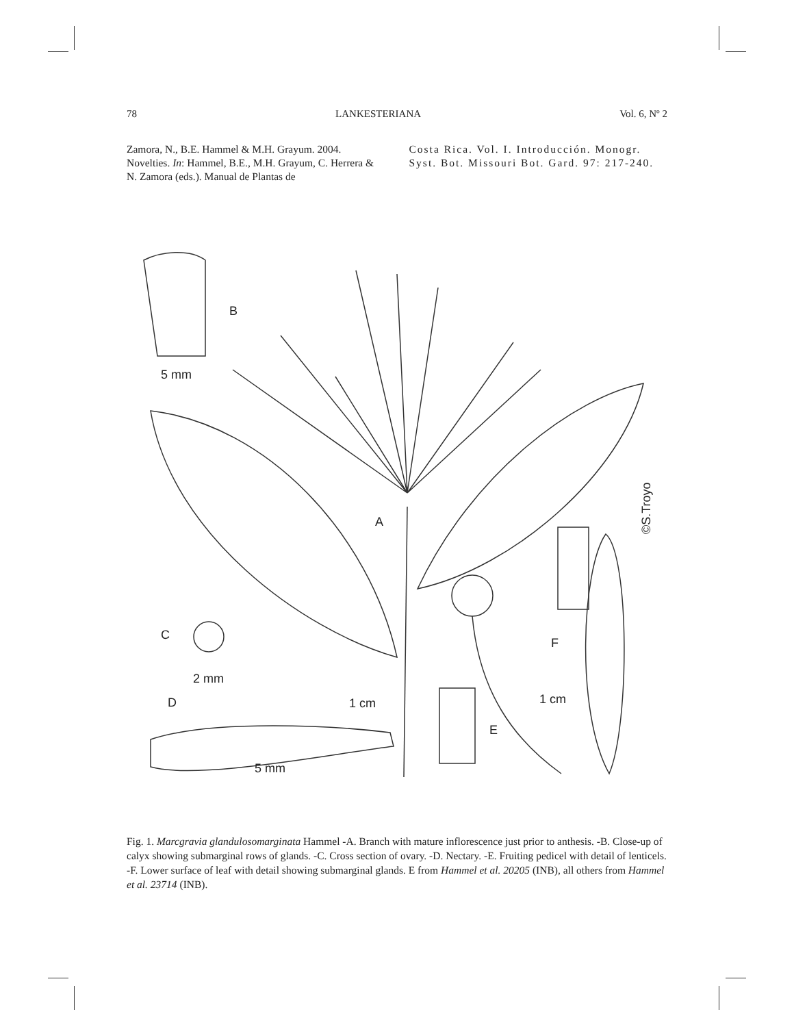78 LANKESTERIANA Vol. 6, Nº 2
Zamora, N., B.E. Hammel & M.H. Grayum. 2004. Novelties. In: Hammel, B.E., M.H. Grayum, C. Herrera & N. Zamora (eds.). Manual de Plantas de
Costa Rica. Vol. I. Introducción. Monogr. Syst. Bot. Missouri Bot. Gard. 97: 217-240.
B
5 mm
A
C
2 mm
D
1 cm
5 mm
F
1 cm
E
©S.Troyo
Fig. 1. Marcgravia glandulosomarginata Hammel -A. Branch with mature inflorescence just prior to anthesis. -B. Close-up of calyx showing submarginal rows of glands. -C. Cross section of ovary. -D. Nectary. -E. Fruiting pedicel with detail of lenticels. -F. Lower surface of leaf with detail showing submarginal glands. E from Hammel et al. 20205 (INB), all others from Hammel et al. 23714 (INB).